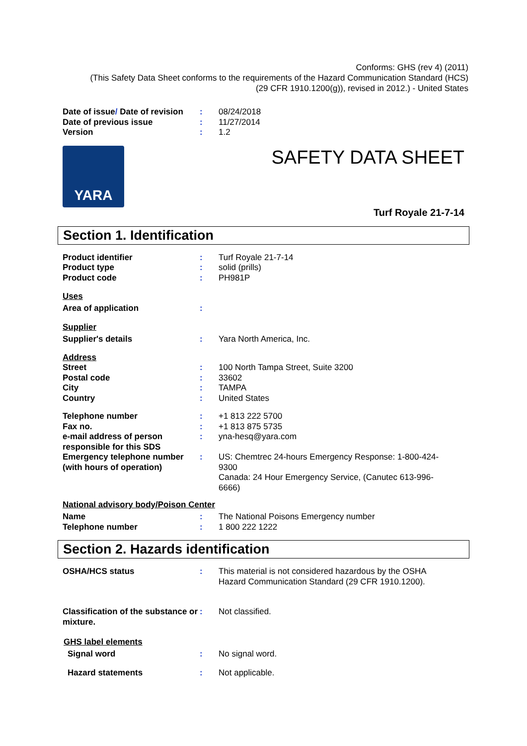Conforms: GHS (rev 4) (2011)
(This Safety Data Sheet conforms to the requirements of the Hazard Communication Standard (HCS)
(29 CFR 1910.1200(g)), revised in 2012.) - United States
| Date of issue / Date of revision | : | 08/24/2018 |
| Date of previous issue | : | 11/27/2014 |
| Version | : | 1.2 |
YARA
SAFETY DATA SHEET
Turf Royale 21-7-14
Section 1. Identification
| Product identifier | : | Turf Royale 21-7-14 |
| Product type | : | solid (prills) |
| Product code | : | PH981P |
Uses
| Area of application | : | |
Supplier
| Supplier's details | : | Yara North America, Inc. |
Address
| Street | : | 100 North Tampa Street, Suite 3200 |
| Postal code | : | 33602 |
| City | : | TAMPA |
| Country | : | United States |
| Telephone number | : | +1 813 222 5700 |
| Fax no. | : | +1 813 875 5735 |
| e-mail address of person responsible for this SDS | : | yna-hesq@yara.com |
| Emergency telephone number (with hours of operation) | : | US: Chemtrec 24-hours Emergency Response: 1-800-424-9300 Canada: 24 Hour Emergency Service, (Canutec 613-996-6666) |
National advisory body/Poison Center
| Name | : | The National Poisons Emergency number |
| Telephone number | : | 1 800 222 1222 |
Section 2. Hazards identification
| OSHA/HCS status | : | This material is not considered hazardous by the OSHA Hazard Communication Standard (29 CFR 1910.1200). |
| Classification of the substance or mixture. | : | Not classified. |
GHS label elements
| Signal word | : | No signal word. |
| Hazard statements | : | Not applicable. |